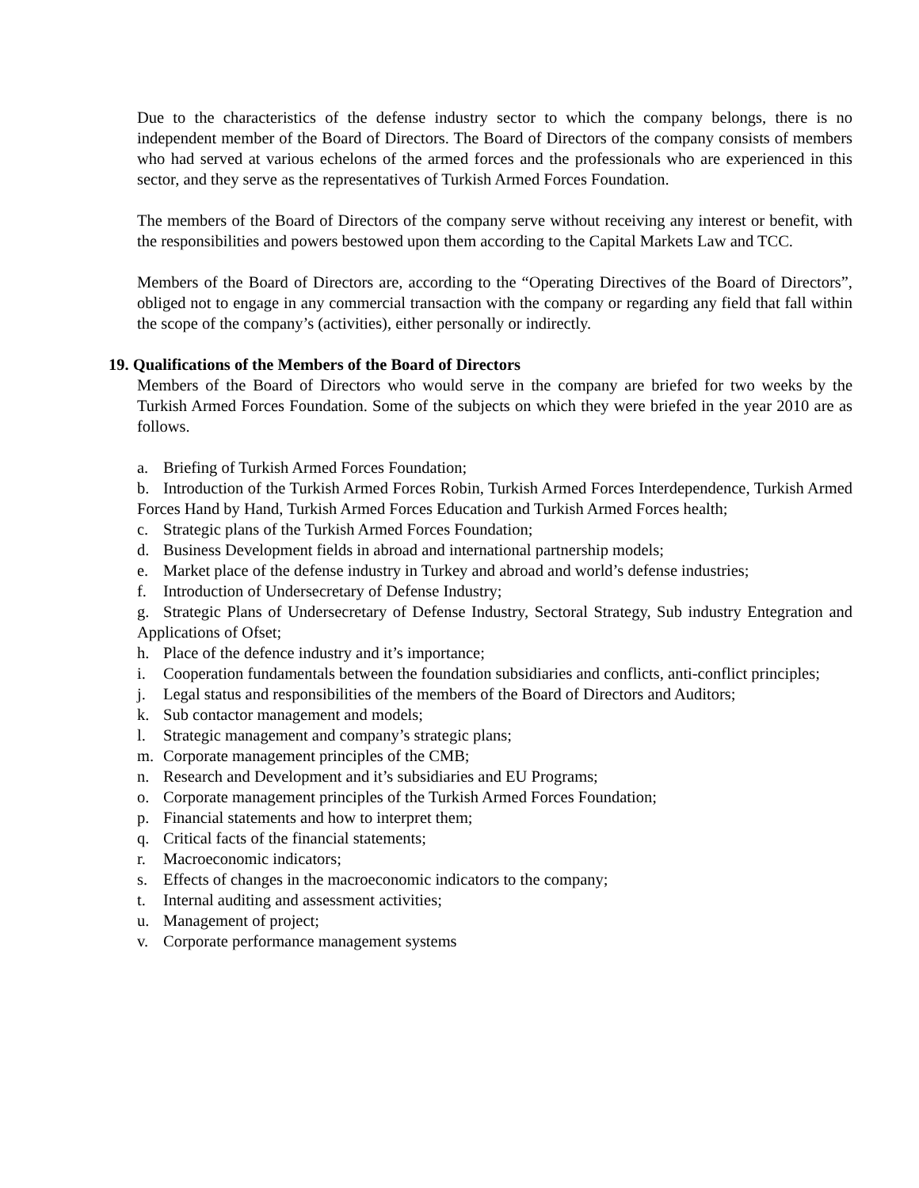Due to the characteristics of the defense industry sector to which the company belongs, there is no independent member of the Board of Directors. The Board of Directors of the company consists of members who had served at various echelons of the armed forces and the professionals who are experienced in this sector, and they serve as the representatives of Turkish Armed Forces Foundation.
The members of the Board of Directors of the company serve without receiving any interest or benefit, with the responsibilities and powers bestowed upon them according to the Capital Markets Law and TCC.
Members of the Board of Directors are, according to the “Operating Directives of the Board of Directors”, obliged not to engage in any commercial transaction with the company or regarding any field that fall within the scope of the company’s (activities), either personally or indirectly.
19. Qualifications of the Members of the Board of Directors
Members of the Board of Directors who would serve in the company are briefed for two weeks by the Turkish Armed Forces Foundation. Some of the subjects on which they were briefed in the year 2010 are as follows.
a. Briefing of Turkish Armed Forces Foundation;
b. Introduction of the Turkish Armed Forces Robin, Turkish Armed Forces Interdependence, Turkish Armed Forces Hand by Hand, Turkish Armed Forces Education and Turkish Armed Forces health;
c. Strategic plans of the Turkish Armed Forces Foundation;
d. Business Development fields in abroad and international partnership models;
e. Market place of the defense industry in Turkey and abroad and world’s defense industries;
f. Introduction of Undersecretary of Defense Industry;
g. Strategic Plans of Undersecretary of Defense Industry, Sectoral Strategy, Sub industry Entegration and Applications of Ofset;
h. Place of the defence industry and it’s importance;
i. Cooperation fundamentals between the foundation subsidiaries and conflicts, anti-conflict principles;
j. Legal status and responsibilities of the members of the Board of Directors and Auditors;
k. Sub contactor management and models;
l. Strategic management and company’s strategic plans;
m. Corporate management principles of the CMB;
n. Research and Development and it’s subsidiaries and EU Programs;
o. Corporate management principles of the Turkish Armed Forces Foundation;
p. Financial statements and how to interpret them;
q. Critical facts of the financial statements;
r. Macroeconomic indicators;
s. Effects of changes in the macroeconomic indicators to the company;
t. Internal auditing and assessment activities;
u. Management of project;
v. Corporate performance management systems